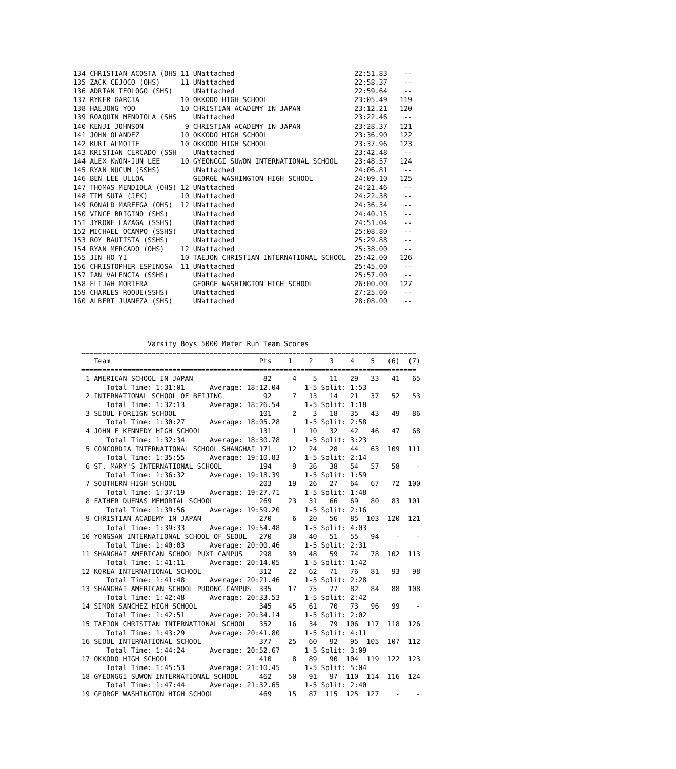134 CHRISTIAN ACOSTA (OHS 11 UNattached                             22:51.83    --
135 ZACK CEJOCO (OHS)     11 UNattached                             22:58.37    --
136 ADRIAN TEOLOGO (SHS)     UNattached                             22:59.64    --
137 RYKER GARCIA          10 OKKODO HIGH SCHOOL                     23:05.49   119
138 HAEJONG YOO           10 CHRISTIAN ACADEMY IN JAPAN             23:12.21   120
139 ROAQUIN MENDIOLA (SHS    UNattached                             23:22.46    --
140 KENJI JOHNSON          9 CHRISTIAN ACADEMY IN JAPAN             23:28.37   121
141 JOHN OLANDEZ          10 OKKODO HIGH SCHOOL                     23:36.90   122
142 KURT ALMOITE          10 OKKODO HIGH SCHOOL                     23:37.96   123
143 KRISTIAN CERCADO (SSH    UNattached                             23:42.48    --
144 ALEX KWON-JUN LEE     10 GYEONGGI SUWON INTERNATIONAL SCHOOL    23:48.57   124
145 RYAN NUCUM (SSHS)        UNattached                             24:06.81    --
146 BEN LEE ULLOA            GEORGE WASHINGTON HIGH SCHOOL          24:09.10   125
147 THOMAS MENDIOLA (OHS) 12 UNattached                             24:21.46    --
148 TIM SUTA (JFK)        10 UNattached                             24:22.38    --
149 RONALD MARFEGA (OHS)  12 UNattached                             24:36.34    --
150 VINCE BRIGINO (SHS)      UNattached                             24:40.15    --
151 JYRONE LAZAGA (SSHS)     UNattached                             24:51.04    --
152 MICHAEL OCAMPO (SSHS)    UNattached                             25:08.80    --
153 ROY BAUTISTA (SSHS)      UNattached                             25:29.88    --
154 RYAN MERCADO (OHS)    12 UNattached                             25:38.00    --
155 JIN HO YI             10 TAEJON CHRISTIAN INTERNATIONAL SCHOOL  25:42.00   126
156 CHRISTOPHER ESPINOSA  11 UNattached                             25:45.00    --
157 IAN VALENCIA (SSHS)      UNattached                             25:57.00    --
158 ELIJAH MORTERA           GEORGE WASHINGTON HIGH SCHOOL          26:00.00   127
159 CHARLES ROQUE(SSHS)      UNattached                             27:25.00    --
160 ALBERT JUANEZA (SHS)     UNattached                             28:08.00    --
                Varsity Boys 5000 Meter Run Team Scores
=================================================================================
   Team                                    Pts    1    2    3    4    5   (6)  (7)
=================================================================================
 1 AMERICAN SCHOOL IN JAPAN                 82     4    5   11   29   33   41   65
      Total Time: 1:31:01      Average: 18:12.04      1-5 Split: 1:53
 2 INTERNATIONAL SCHOOL OF BEIJING          92     7   13   14   21   37   52   53
      Total Time: 1:32:13      Average: 18:26.54      1-5 Split: 1:18
 3 SEOUL FOREIGN SCHOOL                    101     2    3   18   35   43   49   86
      Total Time: 1:30:27      Average: 18:05.28      1-5 Split: 2:58
 4 JOHN F KENNEDY HIGH SCHOOL              131     1   10   32   42   46   47   68
      Total Time: 1:32:34      Average: 18:30.78      1-5 Split: 3:23
 5 CONCORDIA INTERNATIONAL SCHOOL SHANGHAI 171    12   24   28   44   63  109  111
      Total Time: 1:35:55      Average: 19:10.83      1-5 Split: 2:14
 6 ST. MARY'S INTERNATIONAL SCHOOL         194     9   36   38   54   57   58    -
      Total Time: 1:36:32      Average: 19:18.39      1-5 Split: 1:59
 7 SOUTHERN HIGH SCHOOL                    203    19   26   27   64   67   72  100
      Total Time: 1:37:19      Average: 19:27.71      1-5 Split: 1:48
 8 FATHER DUENAS MEMORIAL SCHOOL           269    23   31   66   69   80   83  101
      Total Time: 1:39:56      Average: 19:59.20      1-5 Split: 2:16
 9 CHRISTIAN ACADEMY IN JAPAN              270     6   20   56   85  103  120  121
      Total Time: 1:39:33      Average: 19:54.48      1-5 Split: 4:03
10 YONGSAN INTERNATIONAL SCHOOL OF SEOUL   270    30   40   51   55   94    -    -
      Total Time: 1:40:03      Average: 20:00.46      1-5 Split: 2:31
11 SHANGHAI AMERICAN SCHOOL PUXI CAMPUS    298    39   48   59   74   78  102  113
      Total Time: 1:41:11      Average: 20:14.05      1-5 Split: 1:42
12 KOREA INTERNATIONAL SCHOOL              312    22   62   71   76   81   93   98
      Total Time: 1:41:48      Average: 20:21.46      1-5 Split: 2:28
13 SHANGHAI AMERICAN SCHOOL PUDONG CAMPUS  335    17   75   77   82   84   88  108
      Total Time: 1:42:48      Average: 20:33.53      1-5 Split: 2:42
14 SIMON SANCHEZ HIGH SCHOOL               345    45   61   70   73   96   99    -
      Total Time: 1:42:51      Average: 20:34.14      1-5 Split: 2:02
15 TAEJON CHRISTIAN INTERNATIONAL SCHOOL   352    16   34   79  106  117  118  126
      Total Time: 1:43:29      Average: 20:41.80      1-5 Split: 4:11
16 SEOUL INTERNATIONAL SCHOOL              377    25   60   92   95  105  107  112
      Total Time: 1:44:24      Average: 20:52.67      1-5 Split: 3:09
17 OKKODO HIGH SCHOOL                      410     8   89   90  104  119  122  123
      Total Time: 1:45:53      Average: 21:10.45      1-5 Split: 5:04
18 GYEONGGI SUWON INTERNATIONAL SCHOOL     462    50   91   97  110  114  116  124
      Total Time: 1:47:44      Average: 21:32.65      1-5 Split: 2:40
19 GEORGE WASHINGTON HIGH SCHOOL           469    15   87  115  125  127    -    -